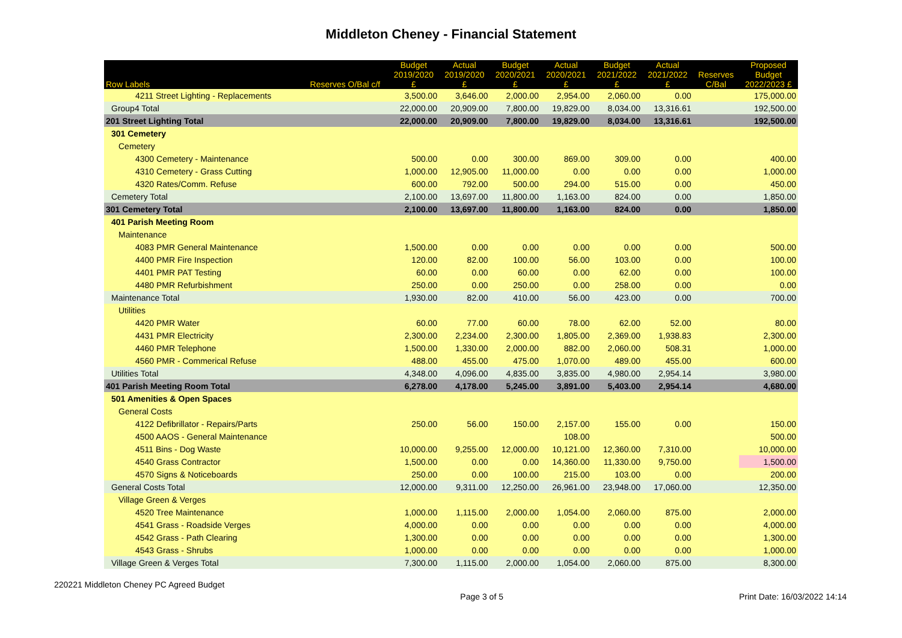Middleton Cheney - Financial Statement
| Row Labels | Reserves O/Bal c/f | Budget 2019/2020 £ | Actual 2019/2020 £ | Budget 2020/2021 £ | Actual 2020/2021 £ | Budget 2021/2022 £ | Actual 2021/2022 £ | Reserves C/Bal | Proposed Budget 2022/2023 £ |
| --- | --- | --- | --- | --- | --- | --- | --- | --- | --- |
| 4211 Street Lighting - Replacements | | 3,500.00 | 3,646.00 | 2,000.00 | 2,954.00 | 2,060.00 | 0.00 | | 175,000.00 |
| Group4 Total | | 22,000.00 | 20,909.00 | 7,800.00 | 19,829.00 | 8,034.00 | 13,316.61 | | 192,500.00 |
| 201 Street Lighting Total | | 22,000.00 | 20,909.00 | 7,800.00 | 19,829.00 | 8,034.00 | 13,316.61 | | 192,500.00 |
| 301 Cemetery | | | | | | | | | |
| Cemetery | | | | | | | | | |
| 4300 Cemetery - Maintenance | | 500.00 | 0.00 | 300.00 | 869.00 | 309.00 | 0.00 | | 400.00 |
| 4310 Cemetery - Grass Cutting | | 1,000.00 | 12,905.00 | 11,000.00 | 0.00 | 0.00 | 0.00 | | 1,000.00 |
| 4320 Rates/Comm. Refuse | | 600.00 | 792.00 | 500.00 | 294.00 | 515.00 | 0.00 | | 450.00 |
| Cemetery Total | | 2,100.00 | 13,697.00 | 11,800.00 | 1,163.00 | 824.00 | 0.00 | | 1,850.00 |
| 301 Cemetery Total | | 2,100.00 | 13,697.00 | 11,800.00 | 1,163.00 | 824.00 | 0.00 | | 1,850.00 |
| 401 Parish Meeting Room | | | | | | | | | |
| Maintenance | | | | | | | | | |
| 4083 PMR General Maintenance | | 1,500.00 | 0.00 | 0.00 | 0.00 | 0.00 | 0.00 | | 500.00 |
| 4400 PMR Fire Inspection | | 120.00 | 82.00 | 100.00 | 56.00 | 103.00 | 0.00 | | 100.00 |
| 4401 PMR PAT Testing | | 60.00 | 0.00 | 60.00 | 0.00 | 62.00 | 0.00 | | 100.00 |
| 4480 PMR Refurbishment | | 250.00 | 0.00 | 250.00 | 0.00 | 258.00 | 0.00 | | 0.00 |
| Maintenance Total | | 1,930.00 | 82.00 | 410.00 | 56.00 | 423.00 | 0.00 | | 700.00 |
| Utilities | | | | | | | | | |
| 4420 PMR Water | | 60.00 | 77.00 | 60.00 | 78.00 | 62.00 | 52.00 | | 80.00 |
| 4431 PMR Electricity | | 2,300.00 | 2,234.00 | 2,300.00 | 1,805.00 | 2,369.00 | 1,938.83 | | 2,300.00 |
| 4460 PMR Telephone | | 1,500.00 | 1,330.00 | 2,000.00 | 882.00 | 2,060.00 | 508.31 | | 1,000.00 |
| 4560 PMR - Commerical Refuse | | 488.00 | 455.00 | 475.00 | 1,070.00 | 489.00 | 455.00 | | 600.00 |
| Utilities Total | | 4,348.00 | 4,096.00 | 4,835.00 | 3,835.00 | 4,980.00 | 2,954.14 | | 3,980.00 |
| 401 Parish Meeting Room Total | | 6,278.00 | 4,178.00 | 5,245.00 | 3,891.00 | 5,403.00 | 2,954.14 | | 4,680.00 |
| 501 Amenities & Open Spaces | | | | | | | | | |
| General Costs | | | | | | | | | |
| 4122 Defibrillator - Repairs/Parts | | 250.00 | 56.00 | 150.00 | 2,157.00 | 155.00 | 0.00 | | 150.00 |
| 4500 AAOS - General Maintenance | | | | | 108.00 | | | | 500.00 |
| 4511 Bins - Dog Waste | | 10,000.00 | 9,255.00 | 12,000.00 | 10,121.00 | 12,360.00 | 7,310.00 | | 10,000.00 |
| 4540 Grass Contractor | | 1,500.00 | 0.00 | 0.00 | 14,360.00 | 11,330.00 | 9,750.00 | | 1,500.00 |
| 4570 Signs & Noticeboards | | 250.00 | 0.00 | 100.00 | 215.00 | 103.00 | 0.00 | | 200.00 |
| General Costs Total | | 12,000.00 | 9,311.00 | 12,250.00 | 26,961.00 | 23,948.00 | 17,060.00 | | 12,350.00 |
| Village Green & Verges | | | | | | | | | |
| 4520 Tree Maintenance | | 1,000.00 | 1,115.00 | 2,000.00 | 1,054.00 | 2,060.00 | 875.00 | | 2,000.00 |
| 4541 Grass - Roadside Verges | | 4,000.00 | 0.00 | 0.00 | 0.00 | 0.00 | 0.00 | | 4,000.00 |
| 4542 Grass - Path Clearing | | 1,300.00 | 0.00 | 0.00 | 0.00 | 0.00 | 0.00 | | 1,300.00 |
| 4543 Grass - Shrubs | | 1,000.00 | 0.00 | 0.00 | 0.00 | 0.00 | 0.00 | | 1,000.00 |
| Village Green & Verges Total | | 7,300.00 | 1,115.00 | 2,000.00 | 1,054.00 | 2,060.00 | 875.00 | | 8,300.00 |
220221 Middleton Cheney PC Agreed Budget Page 3 of 5 Print Date: 16/03/2022 14:14